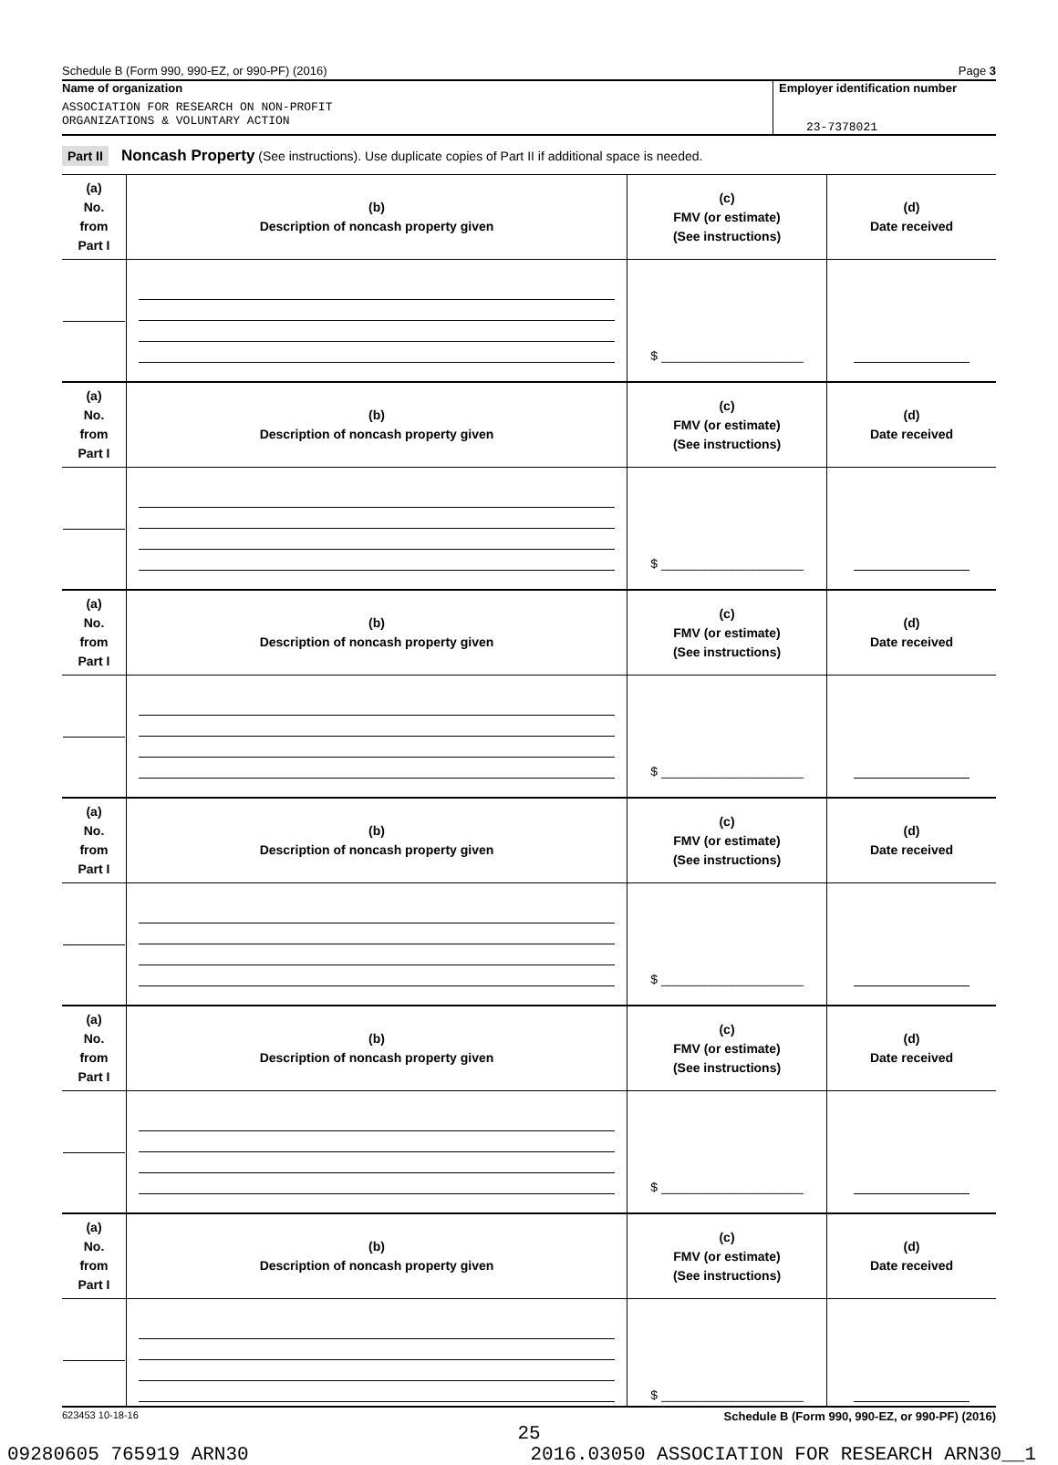Schedule B (Form 990, 990-EZ, or 990-PF) (2016) Page 3
Name of organization
ASSOCIATION FOR RESEARCH ON NON-PROFIT
ORGANIZATIONS & VOLUNTARY ACTION
Employer identification number
23-7378021
Part II Noncash Property (See instructions). Use duplicate copies of Part II if additional space is needed.
| (a) No. from Part I | (b) Description of noncash property given | (c) FMV (or estimate) (See instructions) | (d) Date received |
| --- | --- | --- | --- |
| | | $ ____________________ | |
| (a) No. from Part I | (b) Description of noncash property given | (c) FMV (or estimate) (See instructions) | (d) Date received |
| | | $ ____________________ | |
| (a) No. from Part I | (b) Description of noncash property given | (c) FMV (or estimate) (See instructions) | (d) Date received |
| | | $ ____________________ | |
| (a) No. from Part I | (b) Description of noncash property given | (c) FMV (or estimate) (See instructions) | (d) Date received |
| | | $ ____________________ | |
| (a) No. from Part I | (b) Description of noncash property given | (c) FMV (or estimate) (See instructions) | (d) Date received |
| | | $ ____________________ | |
| (a) No. from Part I | (b) Description of noncash property given | (c) FMV (or estimate) (See instructions) | (d) Date received |
| | | $ ____________________ | |
623453 10-18-16 Schedule B (Form 990, 990-EZ, or 990-PF) (2016)
25
09280605 765919 ARN30 2016.03050 ASSOCIATION FOR RESEARCH ARN30__1